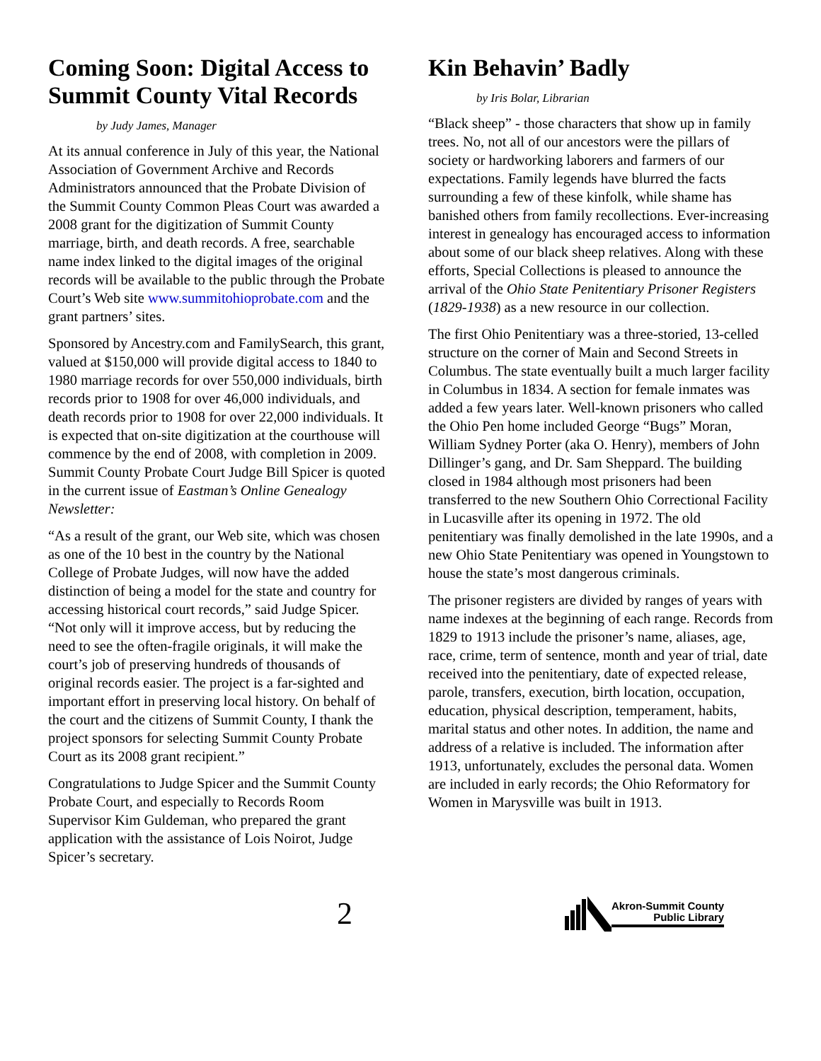Coming Soon: Digital Access to Summit County Vital Records
by Judy James, Manager
At its annual conference in July of this year, the National Association of Government Archive and Records Administrators announced that the Probate Division of the Summit County Common Pleas Court was awarded a 2008 grant for the digitization of Summit County marriage, birth, and death records. A free, searchable name index linked to the digital images of the original records will be available to the public through the Probate Court’s Web site www.summitohioprobate.com and the grant partners’ sites.
Sponsored by Ancestry.com and FamilySearch, this grant, valued at $150,000 will provide digital access to 1840 to 1980 marriage records for over 550,000 individuals, birth records prior to 1908 for over 46,000 individuals, and death records prior to 1908 for over 22,000 individuals. It is expected that on-site digitization at the courthouse will commence by the end of 2008, with completion in 2009. Summit County Probate Court Judge Bill Spicer is quoted in the current issue of Eastman’s Online Genealogy Newsletter:
“As a result of the grant, our Web site, which was chosen as one of the 10 best in the country by the National College of Probate Judges, will now have the added distinction of being a model for the state and country for accessing historical court records,” said Judge Spicer. “Not only will it improve access, but by reducing the need to see the often-fragile originals, it will make the court’s job of preserving hundreds of thousands of original records easier. The project is a far-sighted and important effort in preserving local history. On behalf of the court and the citizens of Summit County, I thank the project sponsors for selecting Summit County Probate Court as its 2008 grant recipient.”
Congratulations to Judge Spicer and the Summit County Probate Court, and especially to Records Room Supervisor Kim Guldeman, who prepared the grant application with the assistance of Lois Noirot, Judge Spicer’s secretary.
Kin Behavin’ Badly
by Iris Bolar, Librarian
“Black sheep” - those characters that show up in family trees. No, not all of our ancestors were the pillars of society or hardworking laborers and farmers of our expectations. Family legends have blurred the facts surrounding a few of these kinfolk, while shame has banished others from family recollections. Ever-increasing interest in genealogy has encouraged access to information about some of our black sheep relatives. Along with these efforts, Special Collections is pleased to announce the arrival of the Ohio State Penitentiary Prisoner Registers (1829-1938) as a new resource in our collection.
The first Ohio Penitentiary was a three-storied, 13-celled structure on the corner of Main and Second Streets in Columbus. The state eventually built a much larger facility in Columbus in 1834. A section for female inmates was added a few years later. Well-known prisoners who called the Ohio Pen home included George “Bugs” Moran, William Sydney Porter (aka O. Henry), members of John Dillinger’s gang, and Dr. Sam Sheppard. The building closed in 1984 although most prisoners had been transferred to the new Southern Ohio Correctional Facility in Lucasville after its opening in 1972. The old penitentiary was finally demolished in the late 1990s, and a new Ohio State Penitentiary was opened in Youngstown to house the state’s most dangerous criminals.
The prisoner registers are divided by ranges of years with name indexes at the beginning of each range. Records from 1829 to 1913 include the prisoner’s name, aliases, age, race, crime, term of sentence, month and year of trial, date received into the penitentiary, date of expected release, parole, transfers, execution, birth location, occupation, education, physical description, temperament, habits, marital status and other notes. In addition, the name and address of a relative is included. The information after 1913, unfortunately, excludes the personal data. Women are included in early records; the Ohio Reformatory for Women in Marysville was built in 1913.
2
Akron-Summit County
Public Library